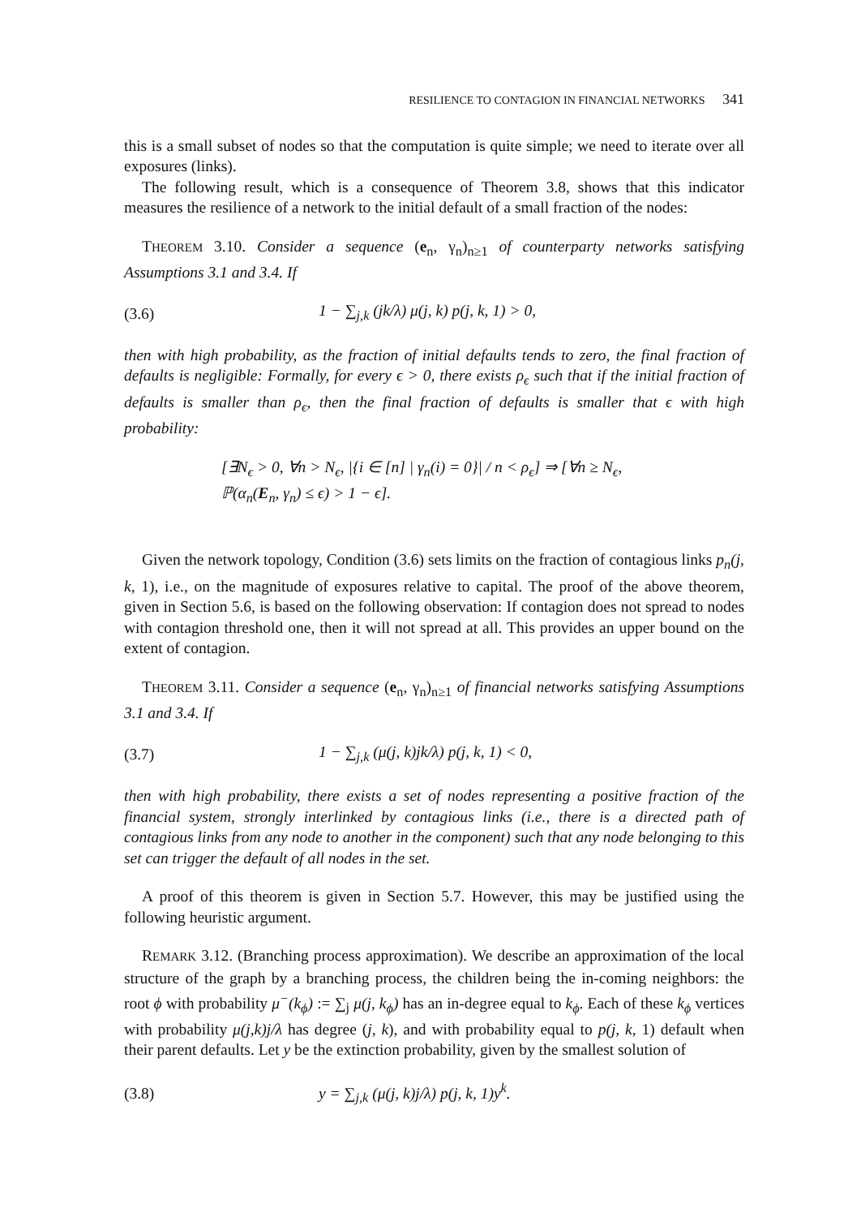RESILIENCE TO CONTAGION IN FINANCIAL NETWORKS 341
this is a small subset of nodes so that the computation is quite simple; we need to iterate over all exposures (links).
The following result, which is a consequence of Theorem 3.8, shows that this indicator measures the resilience of a network to the initial default of a small fraction of the nodes:
THEOREM 3.10. Consider a sequence (e<sub>n</sub>, γ<sub>n</sub>)<sub>n≥1</sub> of counterparty networks satisfying Assumptions 3.1 and 3.4. If
(3.6) 1 − ∑<sub>j,k</sub> (jk/λ) μ(j, k) p(j, k, 1) > 0,
then with high probability, as the fraction of initial defaults tends to zero, the final fraction of defaults is negligible: Formally, for every ϵ > 0, there exists ρ<sub>ϵ</sub> such that if the initial fraction of defaults is smaller than ρ<sub>ϵ</sub>, then the final fraction of defaults is smaller that ϵ with high probability:
[∃N<sub>ϵ</sub> > 0, ∀n > N<sub>ϵ</sub>, |{i ∈ [n] | γ<sub>n</sub>(i) = 0}| / n < ρ<sub>ϵ</sub>] ⇒ [∀n ≥ N<sub>ϵ</sub>,
ℙ(α<sub>n</sub>(E<sub>n</sub>, γ<sub>n</sub>) ≤ ϵ) > 1 − ϵ].
Given the network topology, Condition (3.6) sets limits on the fraction of contagious links p<sub>n</sub>(j, k, 1), i.e., on the magnitude of exposures relative to capital. The proof of the above theorem, given in Section 5.6, is based on the following observation: If contagion does not spread to nodes with contagion threshold one, then it will not spread at all. This provides an upper bound on the extent of contagion.
THEOREM 3.11. Consider a sequence (e<sub>n</sub>, γ<sub>n</sub>)<sub>n≥1</sub> of financial networks satisfying Assumptions 3.1 and 3.4. If
(3.7) 1 − ∑<sub>j,k</sub> (μ(j, k)jk/λ) p(j, k, 1) < 0,
then with high probability, there exists a set of nodes representing a positive fraction of the financial system, strongly interlinked by contagious links (i.e., there is a directed path of contagious links from any node to another in the component) such that any node belonging to this set can trigger the default of all nodes in the set.
A proof of this theorem is given in Section 5.7. However, this may be justified using the following heuristic argument.
REMARK 3.12. (Branching process approximation). We describe an approximation of the local structure of the graph by a branching process, the children being the in-coming neighbors: the root ϕ with probability μ<sup>−</sup>(k<sub>ϕ</sub>) := ∑<sub>j</sub> μ(j, k<sub>ϕ</sub>) has an in-degree equal to k<sub>ϕ</sub>. Each of these k<sub>ϕ</sub> vertices with probability μ(j,k)j/λ has degree (j, k), and with probability equal to p(j, k, 1) default when their parent defaults. Let y be the extinction probability, given by the smallest solution of
(3.8) y = ∑<sub>j,k</sub> (μ(j, k)j/λ) p(j, k, 1)y<sup>k</sup>.